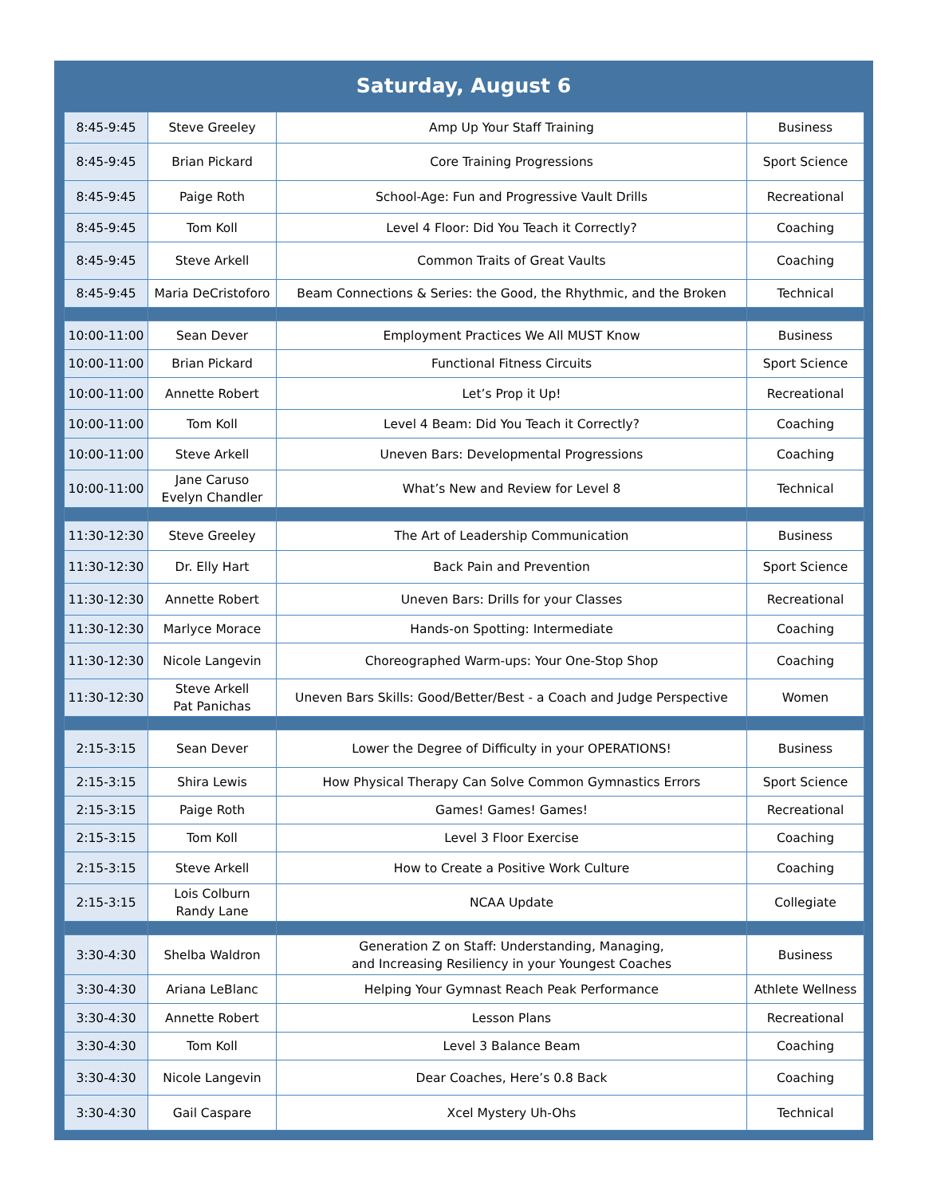Saturday, August 6
| 8:45-9:45 | Steve Greeley | Amp Up Your Staff Training | Business |
| 8:45-9:45 | Brian Pickard | Core Training Progressions | Sport Science |
| 8:45-9:45 | Paige Roth | School-Age: Fun and Progressive Vault Drills | Recreational |
| 8:45-9:45 | Tom Koll | Level 4 Floor: Did You Teach it Correctly? | Coaching |
| 8:45-9:45 | Steve Arkell | Common Traits of Great Vaults | Coaching |
| 8:45-9:45 | Maria DeCristoforo | Beam Connections & Series: the Good, the Rhythmic, and the Broken | Technical |
| 10:00-11:00 | Sean Dever | Employment Practices We All MUST Know | Business |
| 10:00-11:00 | Brian Pickard | Functional Fitness Circuits | Sport Science |
| 10:00-11:00 | Annette Robert | Let’s Prop it Up! | Recreational |
| 10:00-11:00 | Tom Koll | Level 4 Beam: Did You Teach it Correctly? | Coaching |
| 10:00-11:00 | Steve Arkell | Uneven Bars: Developmental Progressions | Coaching |
| 10:00-11:00 | Jane Caruso Evelyn Chandler | What’s New and Review for Level 8 | Technical |
| 11:30-12:30 | Steve Greeley | The Art of Leadership Communication | Business |
| 11:30-12:30 | Dr. Elly Hart | Back Pain and Prevention | Sport Science |
| 11:30-12:30 | Annette Robert | Uneven Bars: Drills for your Classes | Recreational |
| 11:30-12:30 | Marlyce Morace | Hands-on Spotting: Intermediate | Coaching |
| 11:30-12:30 | Nicole Langevin | Choreographed Warm-ups: Your One-Stop Shop | Coaching |
| 11:30-12:30 | Steve Arkell Pat Panichas | Uneven Bars Skills: Good/Better/Best - a Coach and Judge Perspective | Women |
| 2:15-3:15 | Sean Dever | Lower the Degree of Difficulty in your OPERATIONS! | Business |
| 2:15-3:15 | Shira Lewis | How Physical Therapy Can Solve Common Gymnastics Errors | Sport Science |
| 2:15-3:15 | Paige Roth | Games! Games! Games! | Recreational |
| 2:15-3:15 | Tom Koll | Level 3 Floor Exercise | Coaching |
| 2:15-3:15 | Steve Arkell | How to Create a Positive Work Culture | Coaching |
| 2:15-3:15 | Lois Colburn Randy Lane | NCAA Update | Collegiate |
| 3:30-4:30 | Shelba Waldron | Generation Z on Staff: Understanding, Managing, and Increasing Resiliency in your Youngest Coaches | Business |
| 3:30-4:30 | Ariana LeBlanc | Helping Your Gymnast Reach Peak Performance | Athlete Wellness |
| 3:30-4:30 | Annette Robert | Lesson Plans | Recreational |
| 3:30-4:30 | Tom Koll | Level 3 Balance Beam | Coaching |
| 3:30-4:30 | Nicole Langevin | Dear Coaches, Here’s 0.8 Back | Coaching |
| 3:30-4:30 | Gail Caspare | Xcel Mystery Uh-Ohs | Technical |